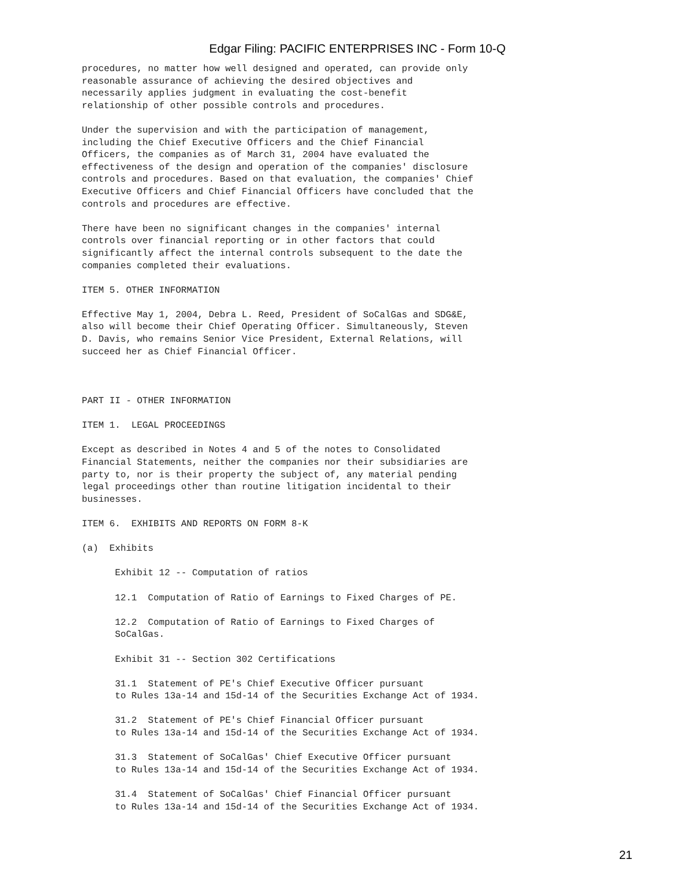Edgar Filing: PACIFIC ENTERPRISES INC - Form 10-Q
procedures, no matter how well designed and operated, can provide only
reasonable assurance of achieving the desired objectives and
necessarily applies judgment in evaluating the cost-benefit
relationship of other possible controls and procedures.

Under the supervision and with the participation of management,
including the Chief Executive Officers and the Chief Financial
Officers, the companies as of March 31, 2004 have evaluated the
effectiveness of the design and operation of the companies' disclosure
controls and procedures. Based on that evaluation, the companies' Chief
Executive Officers and Chief Financial Officers have concluded that the
controls and procedures are effective.

There have been no significant changes in the companies' internal
controls over financial reporting or in other factors that could
significantly affect the internal controls subsequent to the date the
companies completed their evaluations.

ITEM 5. OTHER INFORMATION

Effective May 1, 2004, Debra L. Reed, President of SoCalGas and SDG&E,
also will become their Chief Operating Officer. Simultaneously, Steven
D. Davis, who remains Senior Vice President, External Relations, will
succeed her as Chief Financial Officer.



PART II - OTHER INFORMATION

ITEM 1.  LEGAL PROCEEDINGS

Except as described in Notes 4 and 5 of the notes to Consolidated
Financial Statements, neither the companies nor their subsidiaries are
party to, nor is their property the subject of, any material pending
legal proceedings other than routine litigation incidental to their
businesses.

ITEM 6.  EXHIBITS AND REPORTS ON FORM 8-K

(a)  Exhibits

      Exhibit 12 -- Computation of ratios

      12.1  Computation of Ratio of Earnings to Fixed Charges of PE.

      12.2  Computation of Ratio of Earnings to Fixed Charges of
      SoCalGas.

      Exhibit 31 -- Section 302 Certifications

      31.1  Statement of PE's Chief Executive Officer pursuant
      to Rules 13a-14 and 15d-14 of the Securities Exchange Act of 1934.

      31.2  Statement of PE's Chief Financial Officer pursuant
      to Rules 13a-14 and 15d-14 of the Securities Exchange Act of 1934.

      31.3  Statement of SoCalGas' Chief Executive Officer pursuant
      to Rules 13a-14 and 15d-14 of the Securities Exchange Act of 1934.

      31.4  Statement of SoCalGas' Chief Financial Officer pursuant
      to Rules 13a-14 and 15d-14 of the Securities Exchange Act of 1934.
21